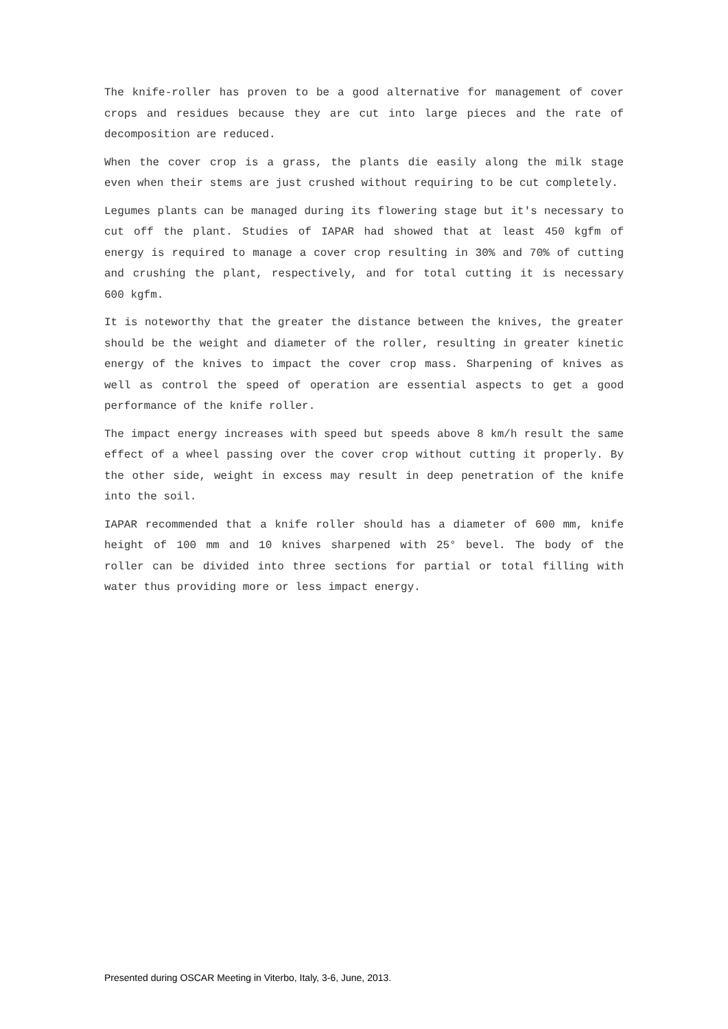The knife-roller has proven to be a good alternative for management of cover crops and residues because they are cut into large pieces and the rate of decomposition are reduced.
When the cover crop is a grass, the plants die easily along the milk stage even when their stems are just crushed without requiring to be cut completely.
Legumes plants can be managed during its flowering stage but it's necessary to cut off the plant. Studies of IAPAR had showed that at least 450 kgfm of energy is required to manage a cover crop resulting in 30% and 70% of cutting and crushing the plant, respectively, and for total cutting it is necessary 600 kgfm.
It is noteworthy that the greater the distance between the knives, the greater should be the weight and diameter of the roller, resulting in greater kinetic energy of the knives to impact the cover crop mass. Sharpening of knives as well as control the speed of operation are essential aspects to get a good performance of the knife roller.
The impact energy increases with speed but speeds above 8 km/h result the same effect of a wheel passing over the cover crop without cutting it properly. By the other side, weight in excess may result in deep penetration of the knife into the soil.
IAPAR recommended that a knife roller should has a diameter of 600 mm, knife height of 100 mm and 10 knives sharpened with 25° bevel. The body of the roller can be divided into three sections for partial or total filling with water thus providing more or less impact energy.
Presented during OSCAR Meeting in Viterbo, Italy, 3-6, June, 2013.